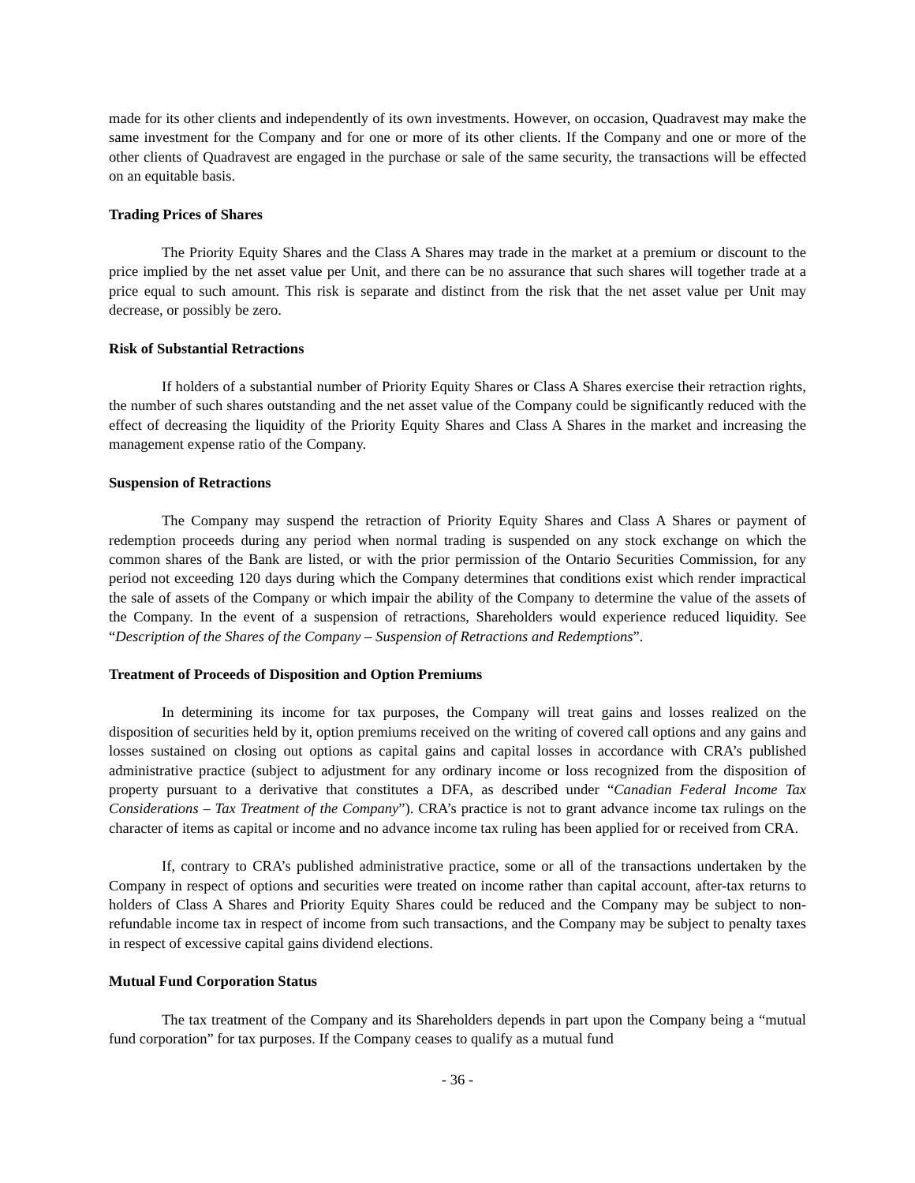made for its other clients and independently of its own investments. However, on occasion, Quadravest may make the same investment for the Company and for one or more of its other clients. If the Company and one or more of the other clients of Quadravest are engaged in the purchase or sale of the same security, the transactions will be effected on an equitable basis.
Trading Prices of Shares
The Priority Equity Shares and the Class A Shares may trade in the market at a premium or discount to the price implied by the net asset value per Unit, and there can be no assurance that such shares will together trade at a price equal to such amount. This risk is separate and distinct from the risk that the net asset value per Unit may decrease, or possibly be zero.
Risk of Substantial Retractions
If holders of a substantial number of Priority Equity Shares or Class A Shares exercise their retraction rights, the number of such shares outstanding and the net asset value of the Company could be significantly reduced with the effect of decreasing the liquidity of the Priority Equity Shares and Class A Shares in the market and increasing the management expense ratio of the Company.
Suspension of Retractions
The Company may suspend the retraction of Priority Equity Shares and Class A Shares or payment of redemption proceeds during any period when normal trading is suspended on any stock exchange on which the common shares of the Bank are listed, or with the prior permission of the Ontario Securities Commission, for any period not exceeding 120 days during which the Company determines that conditions exist which render impractical the sale of assets of the Company or which impair the ability of the Company to determine the value of the assets of the Company. In the event of a suspension of retractions, Shareholders would experience reduced liquidity. See “Description of the Shares of the Company – Suspension of Retractions and Redemptions”.
Treatment of Proceeds of Disposition and Option Premiums
In determining its income for tax purposes, the Company will treat gains and losses realized on the disposition of securities held by it, option premiums received on the writing of covered call options and any gains and losses sustained on closing out options as capital gains and capital losses in accordance with CRA’s published administrative practice (subject to adjustment for any ordinary income or loss recognized from the disposition of property pursuant to a derivative that constitutes a DFA, as described under “Canadian Federal Income Tax Considerations – Tax Treatment of the Company”). CRA’s practice is not to grant advance income tax rulings on the character of items as capital or income and no advance income tax ruling has been applied for or received from CRA.
If, contrary to CRA’s published administrative practice, some or all of the transactions undertaken by the Company in respect of options and securities were treated on income rather than capital account, after-tax returns to holders of Class A Shares and Priority Equity Shares could be reduced and the Company may be subject to non-refundable income tax in respect of income from such transactions, and the Company may be subject to penalty taxes in respect of excessive capital gains dividend elections.
Mutual Fund Corporation Status
The tax treatment of the Company and its Shareholders depends in part upon the Company being a “mutual fund corporation” for tax purposes. If the Company ceases to qualify as a mutual fund
- 36 -